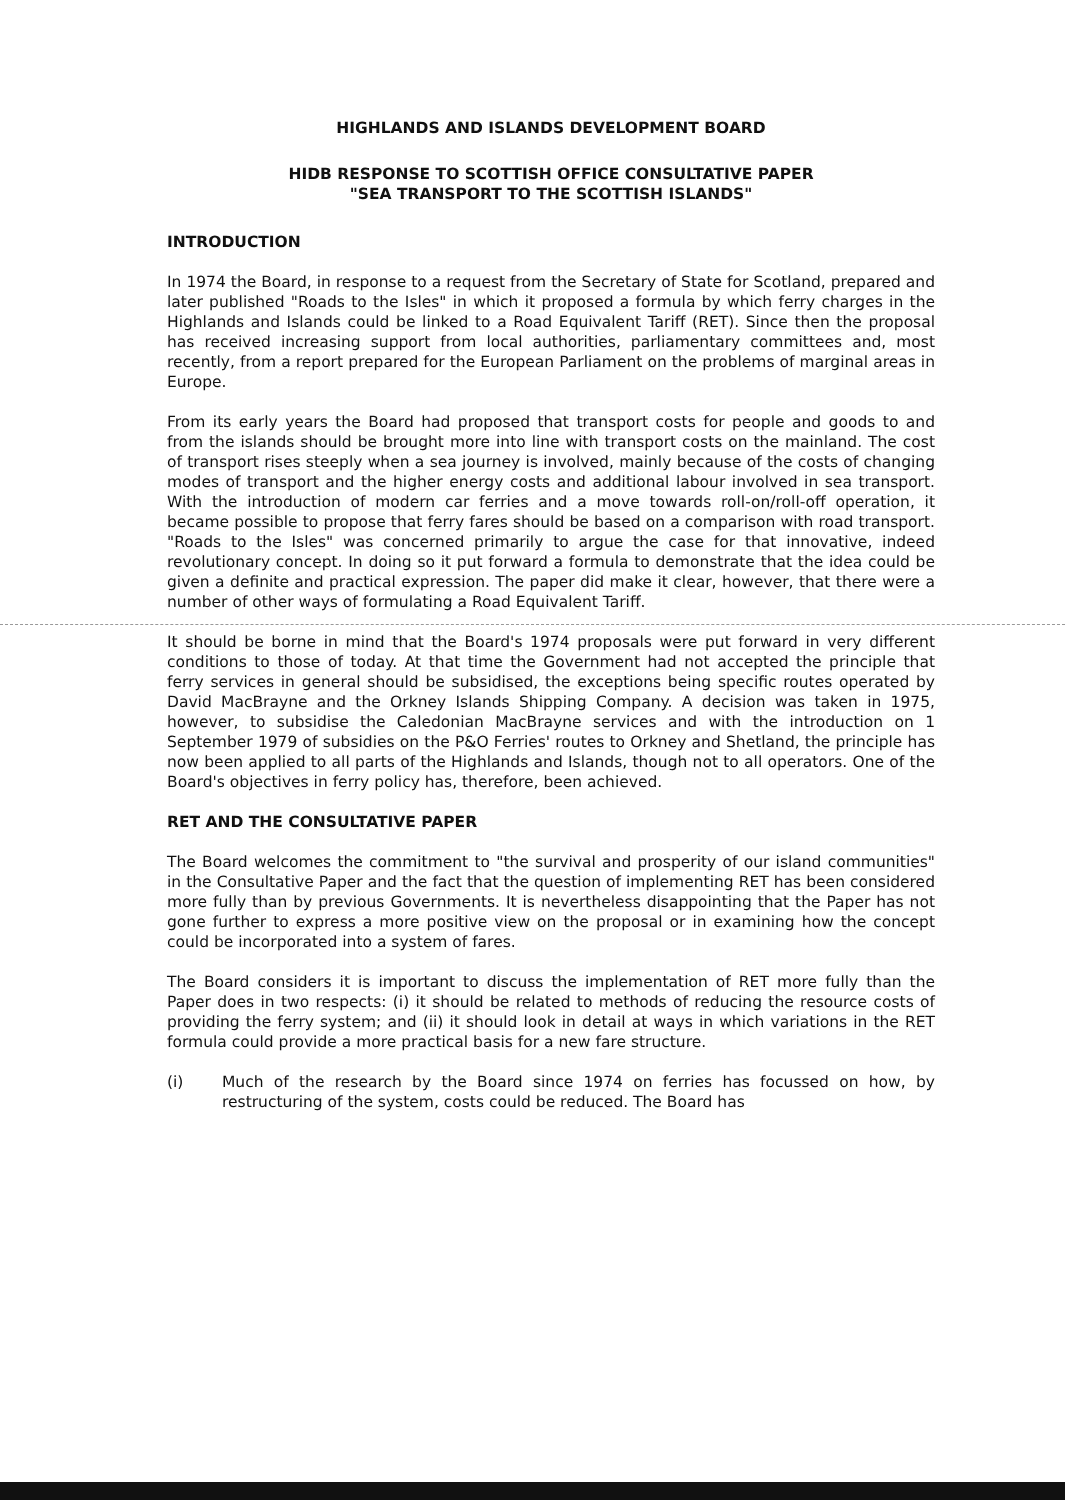HIGHLANDS AND ISLANDS DEVELOPMENT BOARD
HIDB RESPONSE TO SCOTTISH OFFICE CONSULTATIVE PAPER
"SEA TRANSPORT TO THE SCOTTISH ISLANDS"
INTRODUCTION
In 1974 the Board, in response to a request from the Secretary of State for Scotland, prepared and later published "Roads to the Isles" in which it proposed a formula by which ferry charges in the Highlands and Islands could be linked to a Road Equivalent Tariff (RET). Since then the proposal has received increasing support from local authorities, parliamentary committees and, most recently, from a report prepared for the European Parliament on the problems of marginal areas in Europe.
From its early years the Board had proposed that transport costs for people and goods to and from the islands should be brought more into line with transport costs on the mainland. The cost of transport rises steeply when a sea journey is involved, mainly because of the costs of changing modes of transport and the higher energy costs and additional labour involved in sea transport. With the introduction of modern car ferries and a move towards roll-on/roll-off operation, it became possible to propose that ferry fares should be based on a comparison with road transport. "Roads to the Isles" was concerned primarily to argue the case for that innovative, indeed revolutionary concept. In doing so it put forward a formula to demonstrate that the idea could be given a definite and practical expression. The paper did make it clear, however, that there were a number of other ways of formulating a Road Equivalent Tariff.
It should be borne in mind that the Board's 1974 proposals were put forward in very different conditions to those of today. At that time the Government had not accepted the principle that ferry services in general should be subsidised, the exceptions being specific routes operated by David MacBrayne and the Orkney Islands Shipping Company. A decision was taken in 1975, however, to subsidise the Caledonian MacBrayne services and with the introduction on 1 September 1979 of subsidies on the P&O Ferries' routes to Orkney and Shetland, the principle has now been applied to all parts of the Highlands and Islands, though not to all operators. One of the Board's objectives in ferry policy has, therefore, been achieved.
RET AND THE CONSULTATIVE PAPER
The Board welcomes the commitment to "the survival and prosperity of our island communities" in the Consultative Paper and the fact that the question of implementing RET has been considered more fully than by previous Governments. It is nevertheless disappointing that the Paper has not gone further to express a more positive view on the proposal or in examining how the concept could be incorporated into a system of fares.
The Board considers it is important to discuss the implementation of RET more fully than the Paper does in two respects: (i) it should be related to methods of reducing the resource costs of providing the ferry system; and (ii) it should look in detail at ways in which variations in the RET formula could provide a more practical basis for a new fare structure.
(i) Much of the research by the Board since 1974 on ferries has focussed on how, by restructuring of the system, costs could be reduced. The Board has